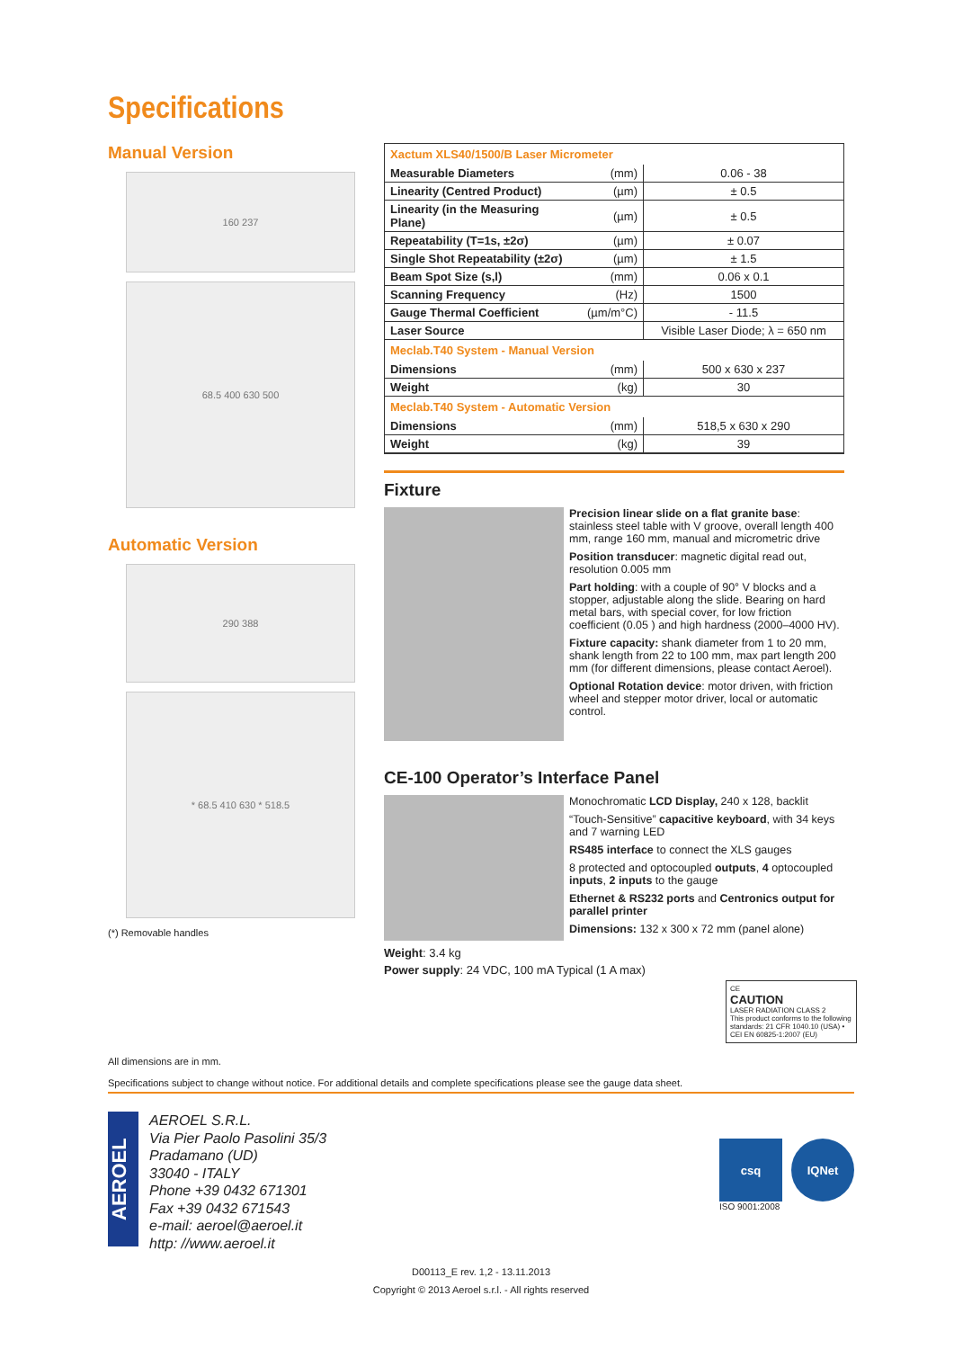Specifications
Manual Version
160 237
68.5 400 630 500
Automatic Version
290 388
* 68.5 410 630 * 518.5
(*) Removable handles
| Xactum XLS40/1500/B Laser Micrometer | | |
| Measurable Diameters | (mm) | 0.06 - 38 |
| Linearity (Centred Product) | (µm) | ± 0.5 |
| Linearity (in the Measuring Plane) | (µm) | ± 0.5 |
| Repeatability (T=1s, ±2σ) | (µm) | ± 0.07 |
| Single Shot Repeatability (±2σ) | (µm) | ± 1.5 |
| Beam Spot Size (s,l) | (mm) | 0.06 x 0.1 |
| Scanning Frequency | (Hz) | 1500 |
| Gauge Thermal Coefficient | (µm/m°C) | - 11.5 |
| Laser Source | | Visible Laser Diode; λ = 650 nm |
| Meclab.T40 System - Manual Version | | |
| Dimensions | (mm) | 500 x 630 x 237 |
| Weight | (kg) | 30 |
| Meclab.T40 System - Automatic Version | | |
| Dimensions | (mm) | 518,5 x 630 x 290 |
| Weight | (kg) | 39 |
Fixture
Precision linear slide on a flat granite base: stainless steel table with V groove, overall length 400 mm, range 160 mm, manual and micrometric drive
Position transducer: magnetic digital read out, resolution 0.005 mm
Part holding: with a couple of 90° V blocks and a stopper, adjustable along the slide. Bearing on hard metal bars, with special cover, for low friction coefficient (0.05 ) and high hardness (2000–4000 HV).
Fixture capacity: shank diameter from 1 to 20 mm, shank length from 22 to 100 mm, max part length 200 mm (for different dimensions, please contact Aeroel).
Optional Rotation device: motor driven, with friction wheel and stepper motor driver, local or automatic control.
CE-100 Operator’s Interface Panel
Monochromatic LCD Display, 240 x 128, backlit
“Touch-Sensitive” capacitive keyboard, with 34 keys and 7 warning LED
RS485 interface to connect the XLS gauges
8 protected and optocoupled outputs, 4 optocoupled inputs, 2 inputs to the gauge
Ethernet & RS232 ports and Centronics output for parallel printer
Dimensions: 132 x 300 x 72 mm (panel alone)
Weight: 3.4 kg
Power supply: 24 VDC, 100 mA Typical (1 A max)
CE
CAUTION
LASER RADIATION CLASS 2
This product conforms to the following standards: 21 CFR 1040.10 (USA) • CEI EN 60825-1:2007 (EU)
All dimensions are in mm.
Specifications subject to change without notice. For additional details and complete specifications please see the gauge data sheet.
AEROEL
AEROEL S.R.L.
Via Pier Paolo Pasolini 35/3
Pradamano (UD)
33040 - ITALY
Phone +39 0432 671301
Fax +39 0432 671543
e-mail: aeroel@aeroel.it
http: //www.aeroel.it
csq
ISO 9001:2008
IQNet
D00113_E rev. 1,2 - 13.11.2013
Copyright © 2013 Aeroel s.r.l. - All rights reserved